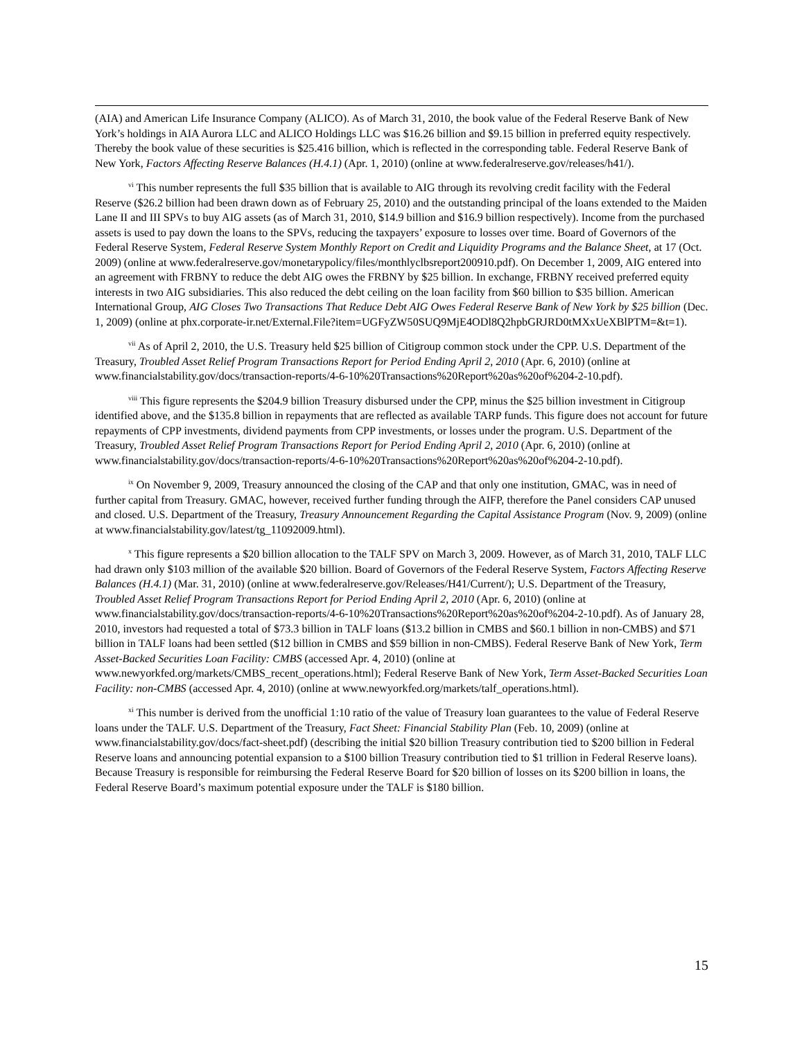(AIA) and American Life Insurance Company (ALICO). As of March 31, 2010, the book value of the Federal Reserve Bank of New York’s holdings in AIA Aurora LLC and ALICO Holdings LLC was $16.26 billion and $9.15 billion in preferred equity respectively. Thereby the book value of these securities is $25.416 billion, which is reflected in the corresponding table. Federal Reserve Bank of New York, Factors Affecting Reserve Balances (H.4.1) (Apr. 1, 2010) (online at www.federalreserve.gov/releases/h41/).
<sup>vi</sup> This number represents the full $35 billion that is available to AIG through its revolving credit facility with the Federal Reserve ($26.2 billion had been drawn down as of February 25, 2010) and the outstanding principal of the loans extended to the Maiden Lane II and III SPVs to buy AIG assets (as of March 31, 2010, $14.9 billion and $16.9 billion respectively). Income from the purchased assets is used to pay down the loans to the SPVs, reducing the taxpayers’ exposure to losses over time. Board of Governors of the Federal Reserve System, Federal Reserve System Monthly Report on Credit and Liquidity Programs and the Balance Sheet, at 17 (Oct. 2009) (online at www.federalreserve.gov/monetarypolicy/files/monthlyclbsreport200910.pdf). On December 1, 2009, AIG entered into an agreement with FRBNY to reduce the debt AIG owes the FRBNY by $25 billion. In exchange, FRBNY received preferred equity interests in two AIG subsidiaries. This also reduced the debt ceiling on the loan facility from $60 billion to $35 billion. American International Group, AIG Closes Two Transactions That Reduce Debt AIG Owes Federal Reserve Bank of New York by $25 billion (Dec. 1, 2009) (online at phx.corporate-ir.net/External.File?item=UGFyZW50SUQ9MjE4ODl8Q2hpbGRJRD0tMXxUeXBlPTM=&t=1).
<sup>vii</sup> As of April 2, 2010, the U.S. Treasury held $25 billion of Citigroup common stock under the CPP. U.S. Department of the Treasury, Troubled Asset Relief Program Transactions Report for Period Ending April 2, 2010 (Apr. 6, 2010) (online at www.financialstability.gov/docs/transaction-reports/4-6-10%20Transactions%20Report%20as%20of%204-2-10.pdf).
<sup>viii</sup> This figure represents the $204.9 billion Treasury disbursed under the CPP, minus the $25 billion investment in Citigroup identified above, and the $135.8 billion in repayments that are reflected as available TARP funds. This figure does not account for future repayments of CPP investments, dividend payments from CPP investments, or losses under the program. U.S. Department of the Treasury, Troubled Asset Relief Program Transactions Report for Period Ending April 2, 2010 (Apr. 6, 2010) (online at www.financialstability.gov/docs/transaction-reports/4-6-10%20Transactions%20Report%20as%20of%204-2-10.pdf).
<sup>ix</sup> On November 9, 2009, Treasury announced the closing of the CAP and that only one institution, GMAC, was in need of further capital from Treasury. GMAC, however, received further funding through the AIFP, therefore the Panel considers CAP unused and closed. U.S. Department of the Treasury, Treasury Announcement Regarding the Capital Assistance Program (Nov. 9, 2009) (online at www.financialstability.gov/latest/tg_11092009.html).
<sup>x</sup> This figure represents a $20 billion allocation to the TALF SPV on March 3, 2009. However, as of March 31, 2010, TALF LLC had drawn only $103 million of the available $20 billion. Board of Governors of the Federal Reserve System, Factors Affecting Reserve Balances (H.4.1) (Mar. 31, 2010) (online at www.federalreserve.gov/Releases/H41/Current/); U.S. Department of the Treasury, Troubled Asset Relief Program Transactions Report for Period Ending April 2, 2010 (Apr. 6, 2010) (online at www.financialstability.gov/docs/transaction-reports/4-6-10%20Transactions%20Report%20as%20of%204-2-10.pdf). As of January 28, 2010, investors had requested a total of $73.3 billion in TALF loans ($13.2 billion in CMBS and $60.1 billion in non-CMBS) and $71 billion in TALF loans had been settled ($12 billion in CMBS and $59 billion in non-CMBS). Federal Reserve Bank of New York, Term Asset-Backed Securities Loan Facility: CMBS (accessed Apr. 4, 2010) (online at www.newyorkfed.org/markets/CMBS_recent_operations.html); Federal Reserve Bank of New York, Term Asset-Backed Securities Loan Facility: non-CMBS (accessed Apr. 4, 2010) (online at www.newyorkfed.org/markets/talf_operations.html).
<sup>xi</sup> This number is derived from the unofficial 1:10 ratio of the value of Treasury loan guarantees to the value of Federal Reserve loans under the TALF. U.S. Department of the Treasury, Fact Sheet: Financial Stability Plan (Feb. 10, 2009) (online at www.financialstability.gov/docs/fact-sheet.pdf) (describing the initial $20 billion Treasury contribution tied to $200 billion in Federal Reserve loans and announcing potential expansion to a $100 billion Treasury contribution tied to $1 trillion in Federal Reserve loans). Because Treasury is responsible for reimbursing the Federal Reserve Board for $20 billion of losses on its $200 billion in loans, the Federal Reserve Board’s maximum potential exposure under the TALF is $180 billion.
15